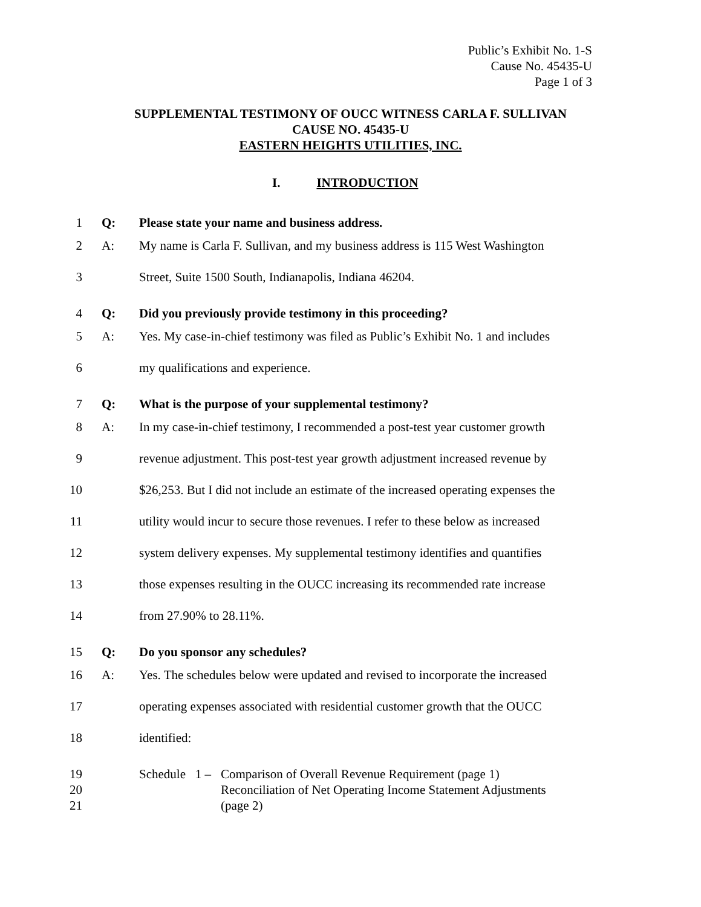Public’s Exhibit No. 1-S
Cause No. 45435-U
Page 1 of 3
SUPPLEMENTAL TESTIMONY OF OUCC WITNESS CARLA F. SULLIVAN
CAUSE NO. 45435-U
EASTERN HEIGHTS UTILITIES, INC.
I. INTRODUCTION
1 Q: Please state your name and business address.
2 A: My name is Carla F. Sullivan, and my business address is 115 West Washington
3 Street, Suite 1500 South, Indianapolis, Indiana 46204.
4 Q: Did you previously provide testimony in this proceeding?
5 A: Yes. My case-in-chief testimony was filed as Public’s Exhibit No. 1 and includes
6 my qualifications and experience.
7 Q: What is the purpose of your supplemental testimony?
8 A: In my case-in-chief testimony, I recommended a post-test year customer growth
9 revenue adjustment. This post-test year growth adjustment increased revenue by
10 $26,253. But I did not include an estimate of the increased operating expenses the
11 utility would incur to secure those revenues. I refer to these below as increased
12 system delivery expenses. My supplemental testimony identifies and quantifies
13 those expenses resulting in the OUCC increasing its recommended rate increase
14 from 27.90% to 28.11%.
15 Q: Do you sponsor any schedules?
16 A: Yes. The schedules below were updated and revised to incorporate the increased
17 operating expenses associated with residential customer growth that the OUCC
18 identified:
19 Schedule 1 – Comparison of Overall Revenue Requirement (page 1)
20 Reconciliation of Net Operating Income Statement Adjustments
21 (page 2)